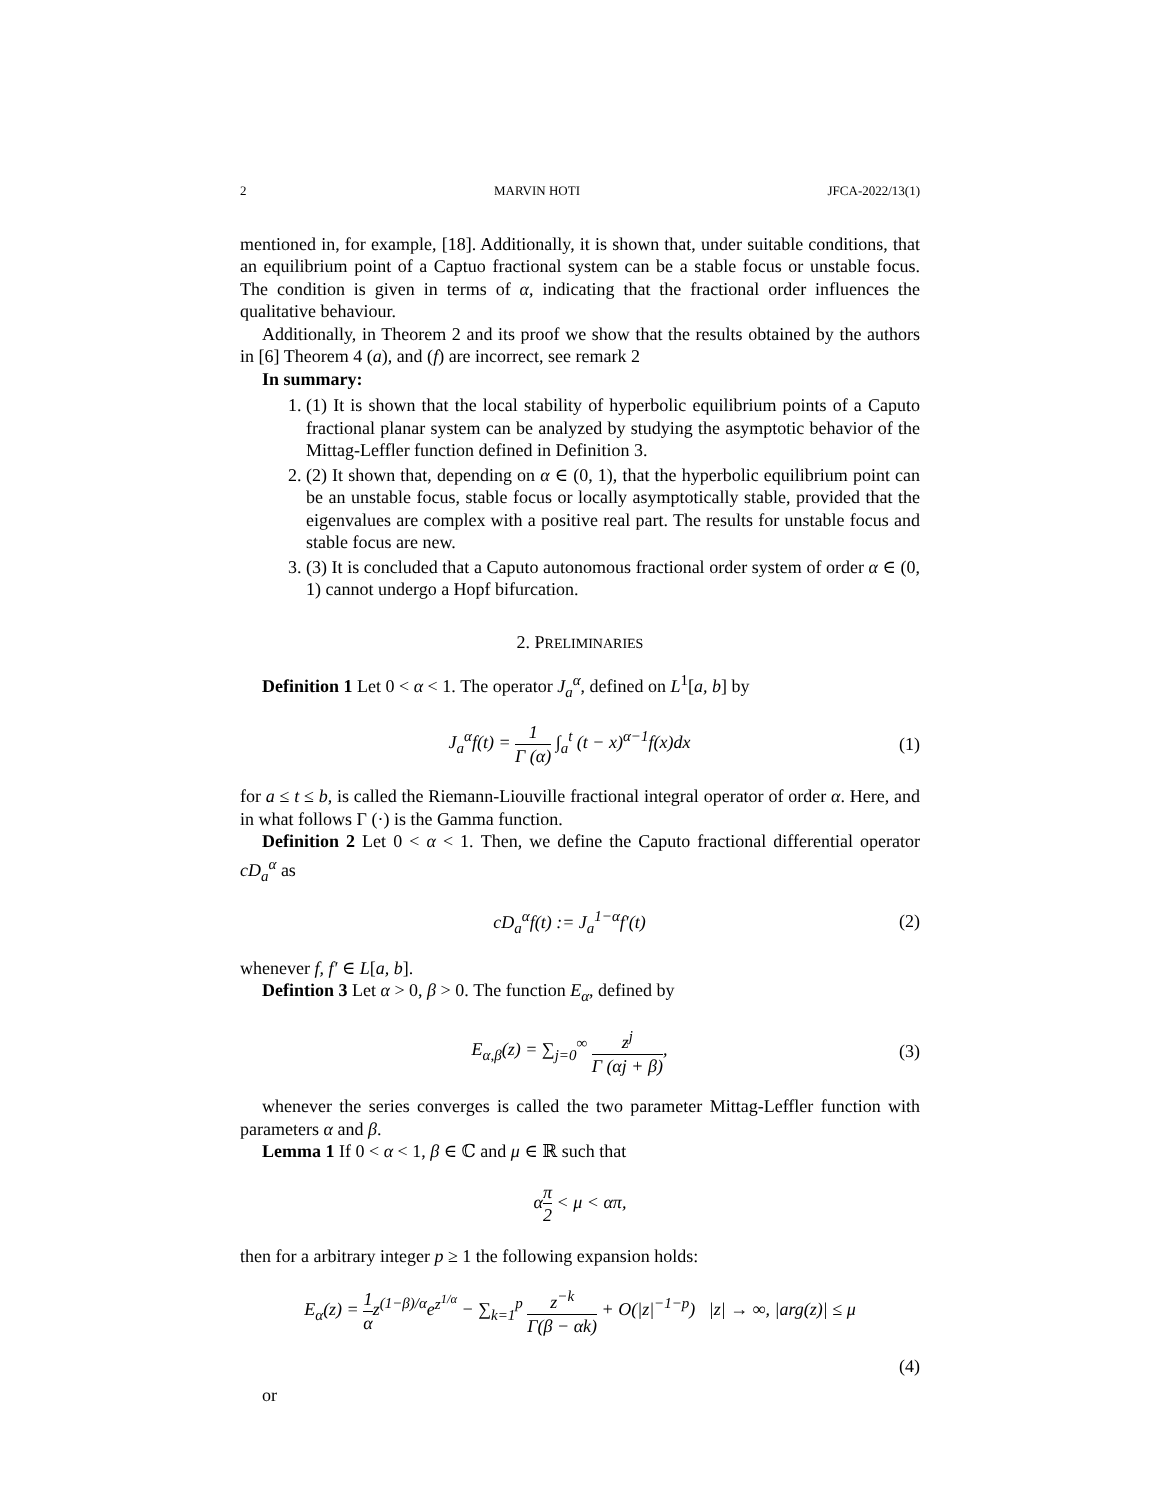2 MARVIN HOTI JFCA-2022/13(1)
mentioned in, for example, [18]. Additionally, it is shown that, under suitable conditions, that an equilibrium point of a Captuo fractional system can be a stable focus or unstable focus. The condition is given in terms of α, indicating that the fractional order influences the qualitative behaviour.
Additionally, in Theorem 2 and its proof we show that the results obtained by the authors in [6] Theorem 4 (a), and (f) are incorrect, see remark 2
In summary:
1. (1) It is shown that the local stability of hyperbolic equilibrium points of a Caputo fractional planar system can be analyzed by studying the asymptotic behavior of the Mittag-Leffler function defined in Definition 3.
2. (2) It shown that, depending on α ∈ (0, 1), that the hyperbolic equilibrium point can be an unstable focus, stable focus or locally asymptotically stable, provided that the eigenvalues are complex with a positive real part. The results for unstable focus and stable focus are new.
3. (3) It is concluded that a Caputo autonomous fractional order system of order α ∈ (0, 1) cannot undergo a Hopf bifurcation.
2. PRELIMINARIES
Definition 1 Let 0 < α < 1. The operator J<sub>a</sub><sup>α</sup>, defined on L<sup>1</sup>[a, b] by
J<sub>a</sub><sup>α</sup>f(t) = 1 Γ (α) ∫<sub>a</sub><sup>t</sup> (t − x)<sup>α−1</sup>f(x)dx (1)
for a ≤ t ≤ b, is called the Riemann-Liouville fractional integral operator of order α. Here, and in what follows Γ (·) is the Gamma function.
Definition 2 Let 0 < α < 1. Then, we define the Caputo fractional differential operator cD<sub>a</sub><sup>α</sup> as
cD<sub>a</sub><sup>α</sup>f(t) := J<sub>a</sub><sup>1−α</sup>f′(t) (2)
whenever f, f′ ∈ L[a, b].
Defintion 3 Let α > 0, β > 0. The function E<sub>α</sub>, defined by
E<sub>α,β</sub>(z) = ∑<sub>j=0</sub><sup>∞</sup> z<sup>j</sup> Γ (αj + β), (3)
whenever the series converges is called the two parameter Mittag-Leffler function with parameters α and β.
Lemma 1 If 0 < α < 1, β ∈ ℂ and μ ∈ ℝ such that
απ 2 < μ < απ,
then for a arbitrary integer p ≥ 1 the following expansion holds:
E<sub>α</sub>(z) = 1 αz<sup>(1−β)/α</sup>e<sup>z<sup>1/α</sup></sup> − ∑<sub>k=1</sub><sup>p</sup> z<sup>−k</sup> Γ(β − αk) + O(|z|<sup>−1−p</sup>) |z| → ∞, |arg(z)| ≤ μ
(4)
or